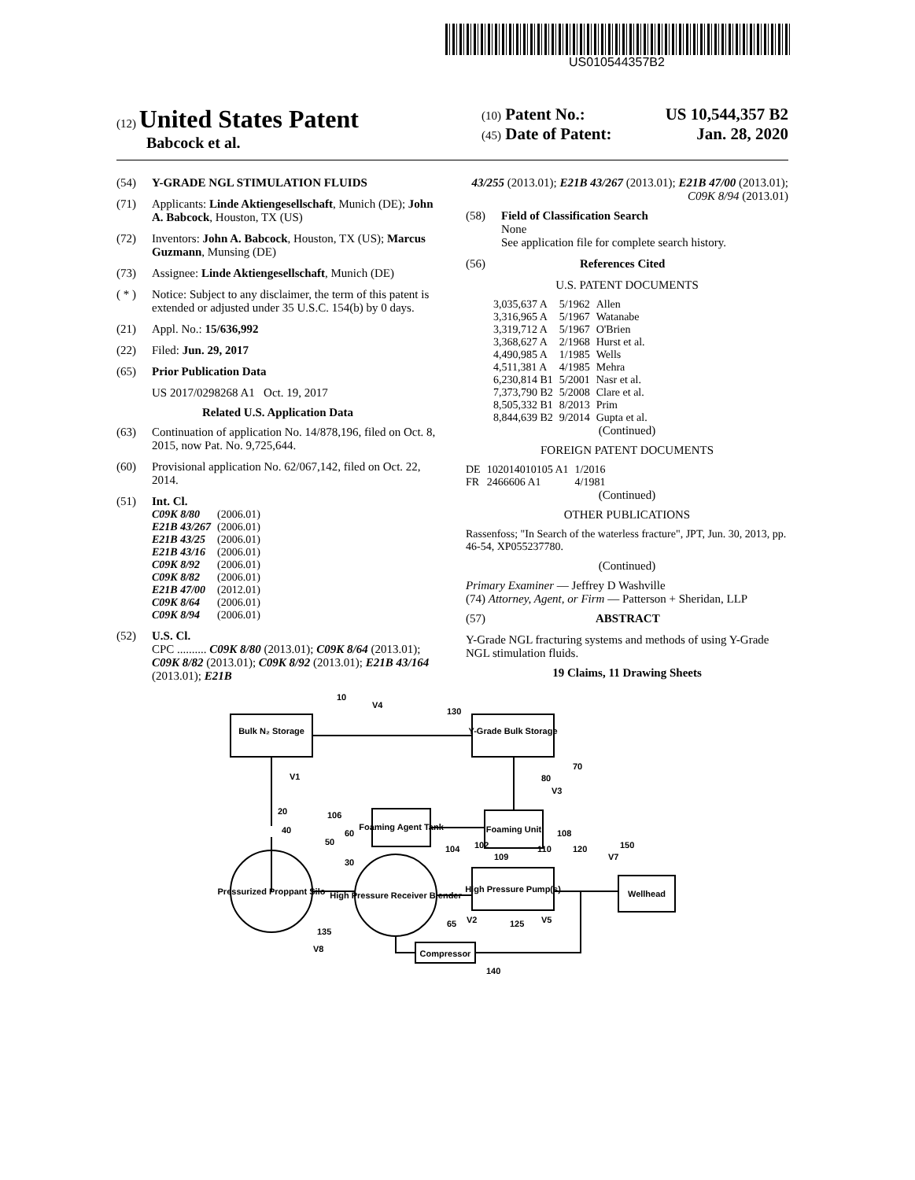US010544357B2
(12) United States Patent
Babcock et al.
(10) Patent No.: US 10,544,357 B2
(45) Date of Patent: Jan. 28, 2020
(54) Y-GRADE NGL STIMULATION FLUIDS
(71) Applicants: Linde Aktiengesellschaft, Munich (DE); John A. Babcock, Houston, TX (US)
(72) Inventors: John A. Babcock, Houston, TX (US); Marcus Guzmann, Munsing (DE)
(73) Assignee: Linde Aktiengesellschaft, Munich (DE)
( * ) Notice: Subject to any disclaimer, the term of this patent is extended or adjusted under 35 U.S.C. 154(b) by 0 days.
(21) Appl. No.: 15/636,992
(22) Filed: Jun. 29, 2017
(65) Prior Publication Data
US 2017/0298268 A1 Oct. 19, 2017
Related U.S. Application Data
(63) Continuation of application No. 14/878,196, filed on Oct. 8, 2015, now Pat. No. 9,725,644.
(60) Provisional application No. 62/067,142, filed on Oct. 22, 2014.
(51) Int. Cl.
| C09K 8/80 | (2006.01) |
| E21B 43/267 | (2006.01) |
| E21B 43/25 | (2006.01) |
| E21B 43/16 | (2006.01) |
| C09K 8/92 | (2006.01) |
| C09K 8/82 | (2006.01) |
| E21B 47/00 | (2012.01) |
| C09K 8/64 | (2006.01) |
| C09K 8/94 | (2006.01) |
(52) U.S. Cl.
CPC .......... C09K 8/80 (2013.01); C09K 8/64 (2013.01); C09K 8/82 (2013.01); C09K 8/92 (2013.01); E21B 43/164 (2013.01); E21B
43/255 (2013.01); E21B 43/267 (2013.01); E21B 47/00 (2013.01); C09K 8/94 (2013.01)
(58) Field of Classification Search
None
See application file for complete search history.
(56) References Cited
U.S. PATENT DOCUMENTS
| 3,035,637 A | 5/1962 | Allen |
| 3,316,965 A | 5/1967 | Watanabe |
| 3,319,712 A | 5/1967 | O'Brien |
| 3,368,627 A | 2/1968 | Hurst et al. |
| 4,490,985 A | 1/1985 | Wells |
| 4,511,381 A | 4/1985 | Mehra |
| 6,230,814 B1 | 5/2001 | Nasr et al. |
| 7,373,790 B2 | 5/2008 | Clare et al. |
| 8,505,332 B1 | 8/2013 | Prim |
| 8,844,639 B2 | 9/2014 | Gupta et al. |
(Continued)
FOREIGN PATENT DOCUMENTS
| DE | 102014010105 A1 | 1/2016 |
| FR | 2466606 A1 | 4/1981 |
(Continued)
OTHER PUBLICATIONS
Rassenfoss; "In Search of the waterless fracture", JPT, Jun. 30, 2013, pp. 46-54, XP055237780.
(Continued)
Primary Examiner — Jeffrey D Washville
(74) Attorney, Agent, or Firm — Patterson + Sheridan, LLP
(57) ABSTRACT
Y-Grade NGL fracturing systems and methods of using Y-Grade NGL stimulation fluids.
19 Claims, 11 Drawing Sheets
Bulk N₂ Storage
Y-Grade Bulk Storage
Foaming Agent Tank
Foaming Unit
Pressurized Proppant Silo
High Pressure Receiver Blender
High Pressure Pump(s)
Wellhead
Compressor
10
V4
130
70
V1
80
V3
20
106
40
50
60
104
102
108
109
110
120
150
30
V7
65
V2
125
V5
135
V8
140